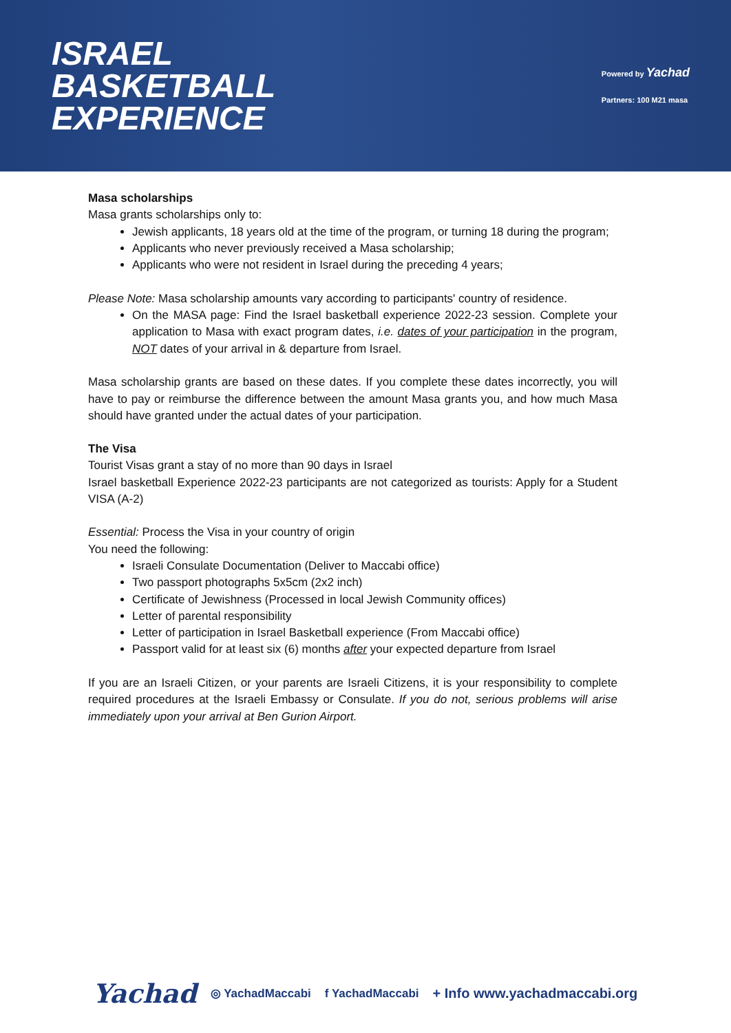ISRAEL
BASKETBALL
EXPERIENCE
Powered by Yachad
Partners: 100 M21 masa
Masa scholarships
Masa grants scholarships only to:
Jewish applicants, 18 years old at the time of the program, or turning 18 during the program;
Applicants who never previously received a Masa scholarship;
Applicants who were not resident in Israel during the preceding 4 years;
Please Note: Masa scholarship amounts vary according to participants' country of residence.
On the MASA page: Find the Israel basketball experience 2022-23 session. Complete your application to Masa with exact program dates, i.e. dates of your participation in the program, NOT dates of your arrival in & departure from Israel.
Masa scholarship grants are based on these dates. If you complete these dates incorrectly, you will have to pay or reimburse the difference between the amount Masa grants you, and how much Masa should have granted under the actual dates of your participation.
The Visa
Tourist Visas grant a stay of no more than 90 days in Israel
Israel basketball Experience 2022-23 participants are not categorized as tourists: Apply for a Student VISA (A-2)
Essential: Process the Visa in your country of origin
You need the following:
Israeli Consulate Documentation (Deliver to Maccabi office)
Two passport photographs 5x5cm (2x2 inch)
Certificate of Jewishness (Processed in local Jewish Community offices)
Letter of parental responsibility
Letter of participation in Israel Basketball experience (From Maccabi office)
Passport valid for at least six (6) months after your expected departure from Israel
If you are an Israeli Citizen, or your parents are Israeli Citizens, it is your responsibility to complete required procedures at the Israeli Embassy or Consulate. If you do not, serious problems will arise immediately upon your arrival at Ben Gurion Airport.
Yachad ◎ YachadMaccabi f YachadMaccabi + Info www.yachadmaccabi.org